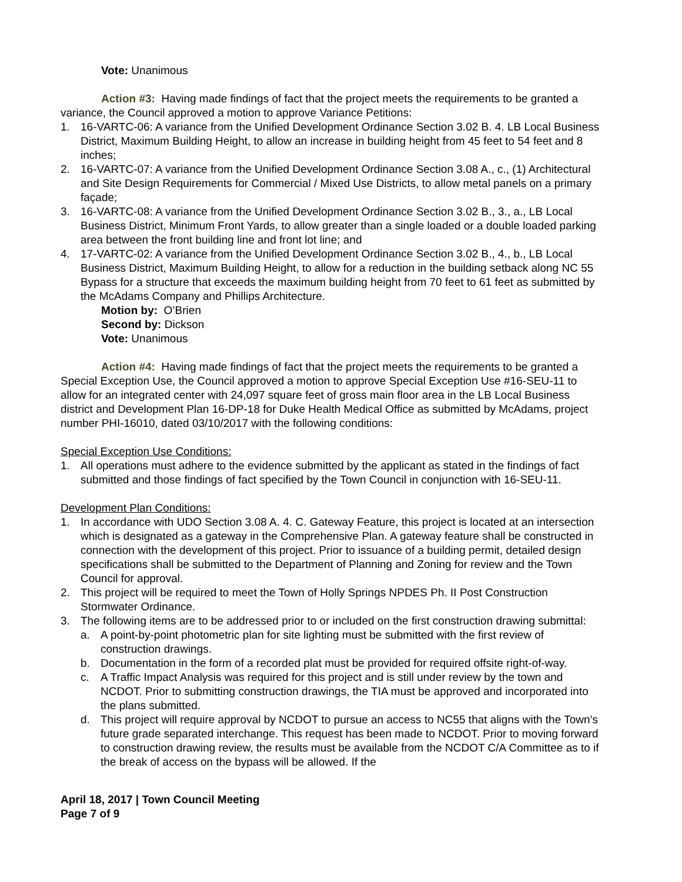Vote: Unanimous
Action #3: Having made findings of fact that the project meets the requirements to be granted a variance, the Council approved a motion to approve Variance Petitions:
1. 16-VARTC-06: A variance from the Unified Development Ordinance Section 3.02 B. 4. LB Local Business District, Maximum Building Height, to allow an increase in building height from 45 feet to 54 feet and 8 inches;
2. 16-VARTC-07: A variance from the Unified Development Ordinance Section 3.08 A., c., (1) Architectural and Site Design Requirements for Commercial / Mixed Use Districts, to allow metal panels on a primary façade;
3. 16-VARTC-08: A variance from the Unified Development Ordinance Section 3.02 B., 3., a., LB Local Business District, Minimum Front Yards, to allow greater than a single loaded or a double loaded parking area between the front building line and front lot line; and
4. 17-VARTC-02: A variance from the Unified Development Ordinance Section 3.02 B., 4., b., LB Local Business District, Maximum Building Height, to allow for a reduction in the building setback along NC 55 Bypass for a structure that exceeds the maximum building height from 70 feet to 61 feet as submitted by the McAdams Company and Phillips Architecture.
Motion by: O’Brien
Second by: Dickson
Vote: Unanimous
Action #4: Having made findings of fact that the project meets the requirements to be granted a Special Exception Use, the Council approved a motion to approve Special Exception Use #16-SEU-11 to allow for an integrated center with 24,097 square feet of gross main floor area in the LB Local Business district and Development Plan 16-DP-18 for Duke Health Medical Office as submitted by McAdams, project number PHI-16010, dated 03/10/2017 with the following conditions:
Special Exception Use Conditions:
1. All operations must adhere to the evidence submitted by the applicant as stated in the findings of fact submitted and those findings of fact specified by the Town Council in conjunction with 16-SEU-11.
Development Plan Conditions:
1. In accordance with UDO Section 3.08 A. 4. C. Gateway Feature, this project is located at an intersection which is designated as a gateway in the Comprehensive Plan. A gateway feature shall be constructed in connection with the development of this project. Prior to issuance of a building permit, detailed design specifications shall be submitted to the Department of Planning and Zoning for review and the Town Council for approval.
2. This project will be required to meet the Town of Holly Springs NPDES Ph. II Post Construction Stormwater Ordinance.
3. The following items are to be addressed prior to or included on the first construction drawing submittal:
a. A point-by-point photometric plan for site lighting must be submitted with the first review of construction drawings.
b. Documentation in the form of a recorded plat must be provided for required offsite right-of-way.
c. A Traffic Impact Analysis was required for this project and is still under review by the town and NCDOT. Prior to submitting construction drawings, the TIA must be approved and incorporated into the plans submitted.
d. This project will require approval by NCDOT to pursue an access to NC55 that aligns with the Town’s future grade separated interchange. This request has been made to NCDOT. Prior to moving forward to construction drawing review, the results must be available from the NCDOT C/A Committee as to if the break of access on the bypass will be allowed. If the
April 18, 2017 | Town Council Meeting
Page 7 of 9